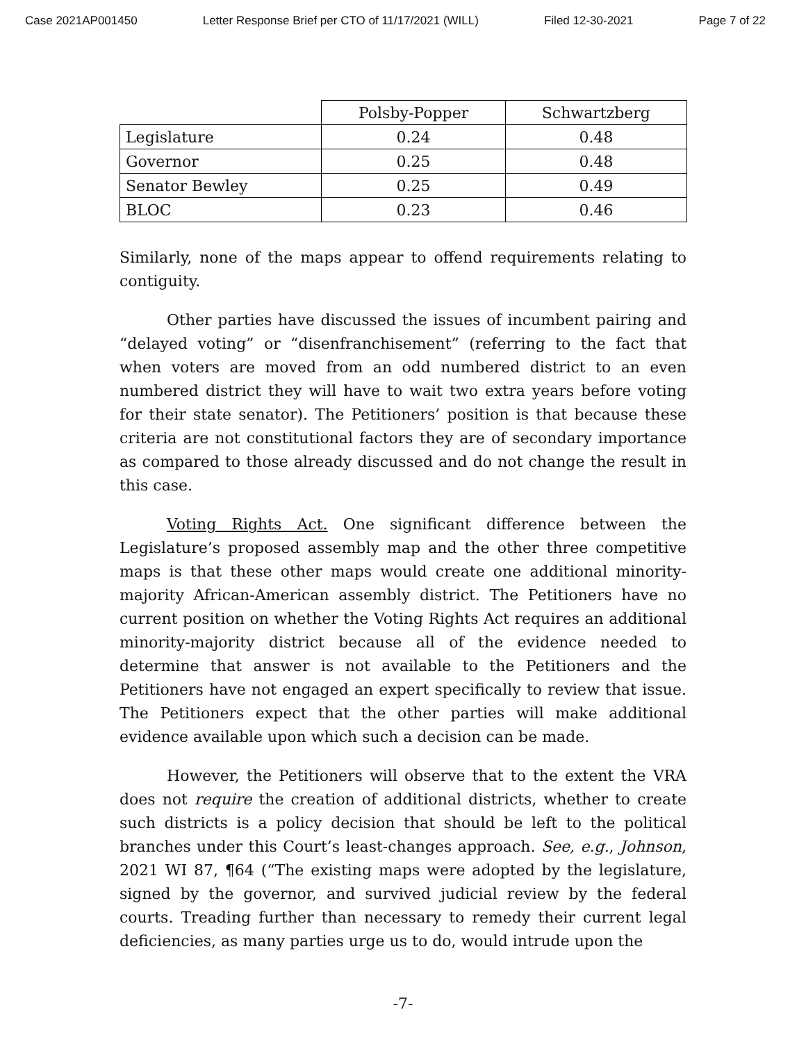Case 2021AP001450 Letter Response Brief per CTO of 11/17/2021 (WILL) Filed 12-30-2021 Page 7 of 22
| | Polsby-Popper | Schwartzberg |
| --- | --- | --- |
| Legislature | 0.24 | 0.48 |
| Governor | 0.25 | 0.48 |
| Senator Bewley | 0.25 | 0.49 |
| BLOC | 0.23 | 0.46 |
Similarly, none of the maps appear to offend requirements relating to contiguity.
Other parties have discussed the issues of incumbent pairing and “delayed voting” or “disenfranchisement” (referring to the fact that when voters are moved from an odd numbered district to an even numbered district they will have to wait two extra years before voting for their state senator). The Petitioners’ position is that because these criteria are not constitutional factors they are of secondary importance as compared to those already discussed and do not change the result in this case.
Voting Rights Act. One significant difference between the Legislature’s proposed assembly map and the other three competitive maps is that these other maps would create one additional minority-majority African-American assembly district. The Petitioners have no current position on whether the Voting Rights Act requires an additional minority-majority district because all of the evidence needed to determine that answer is not available to the Petitioners and the Petitioners have not engaged an expert specifically to review that issue. The Petitioners expect that the other parties will make additional evidence available upon which such a decision can be made.
However, the Petitioners will observe that to the extent the VRA does not require the creation of additional districts, whether to create such districts is a policy decision that should be left to the political branches under this Court’s least-changes approach. See, e.g., Johnson, 2021 WI 87, ¶64 (“The existing maps were adopted by the legislature, signed by the governor, and survived judicial review by the federal courts. Treading further than necessary to remedy their current legal deficiencies, as many parties urge us to do, would intrude upon the
-7-